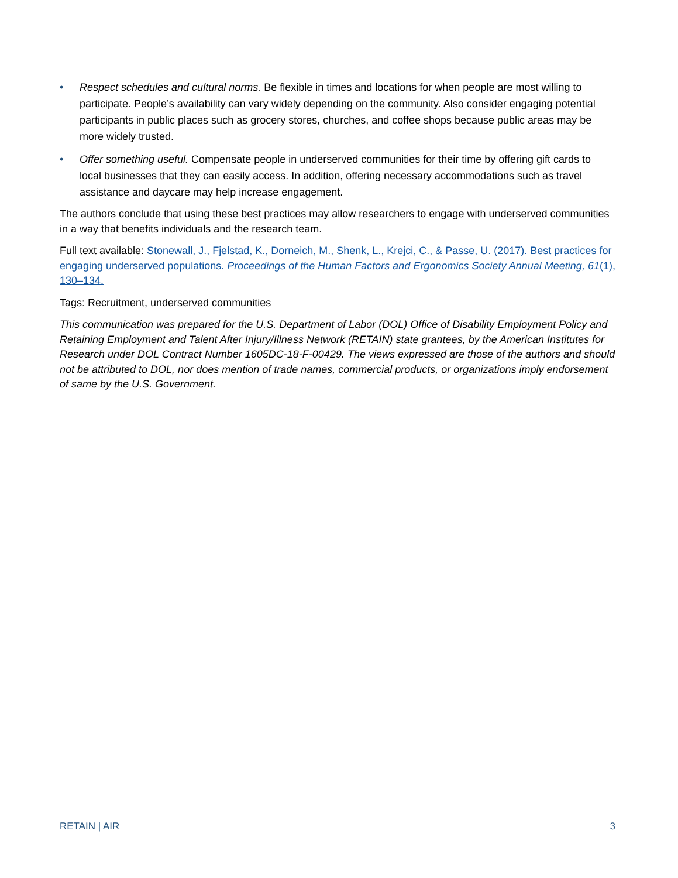• Respect schedules and cultural norms. Be flexible in times and locations for when people are most willing to participate. People’s availability can vary widely depending on the community. Also consider engaging potential participants in public places such as grocery stores, churches, and coffee shops because public areas may be more widely trusted.
• Offer something useful. Compensate people in underserved communities for their time by offering gift cards to local businesses that they can easily access. In addition, offering necessary accommodations such as travel assistance and daycare may help increase engagement.
The authors conclude that using these best practices may allow researchers to engage with underserved communities in a way that benefits individuals and the research team.
Full text available: Stonewall, J., Fjelstad, K., Dorneich, M., Shenk, L., Krejci, C., & Passe, U. (2017). Best practices for engaging underserved populations. Proceedings of the Human Factors and Ergonomics Society Annual Meeting, 61(1), 130–134.
Tags: Recruitment, underserved communities
This communication was prepared for the U.S. Department of Labor (DOL) Office of Disability Employment Policy and Retaining Employment and Talent After Injury/Illness Network (RETAIN) state grantees, by the American Institutes for Research under DOL Contract Number 1605DC-18-F-00429. The views expressed are those of the authors and should not be attributed to DOL, nor does mention of trade names, commercial products, or organizations imply endorsement of same by the U.S. Government.
RETAIN | AIR 3